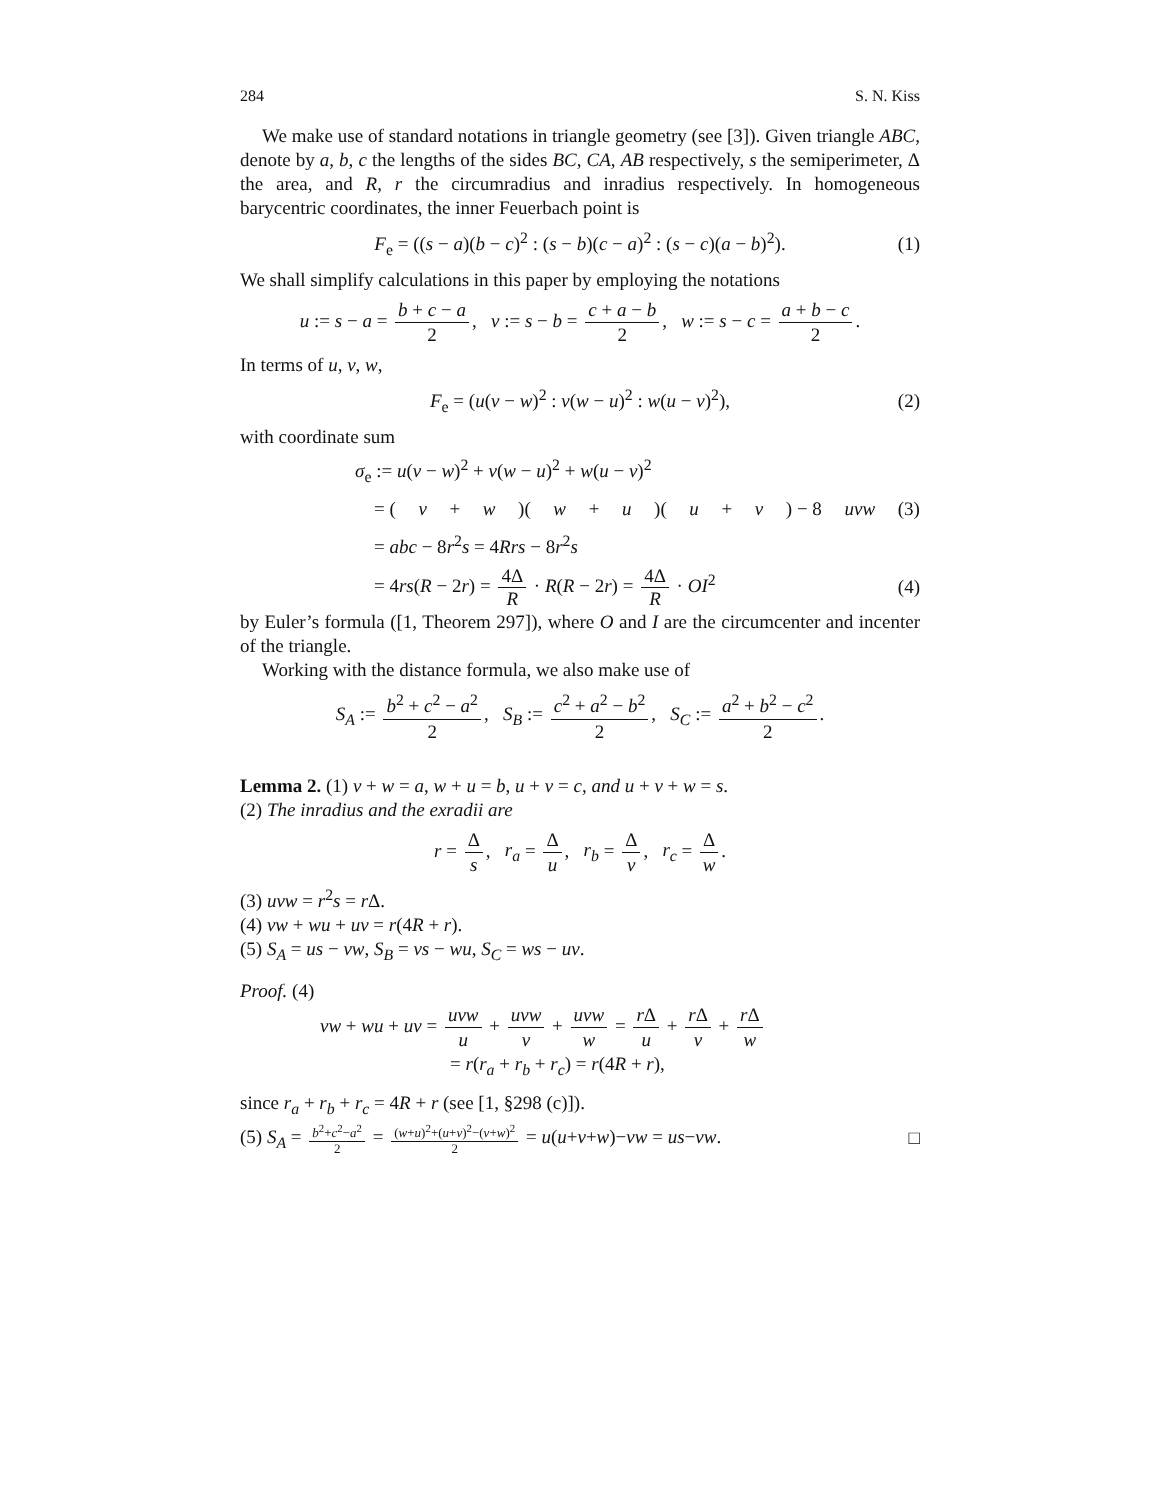284 S. N. Kiss
We make use of standard notations in triangle geometry (see [3]). Given triangle ABC, denote by a, b, c the lengths of the sides BC, CA, AB respectively, s the semiperimeter, Δ the area, and R, r the circumradius and inradius respectively. In homogeneous barycentric coordinates, the inner Feuerbach point is
F<sub>e</sub> = ((s − a)(b − c)<sup>2</sup> : (s − b)(c − a)<sup>2</sup> : (s − c)(a − b)<sup>2</sup>). (1)
We shall simplify calculations in this paper by employing the notations
u := s − a = b + c − a 2, v := s − b = c + a − b 2, w := s − c = a + b − c 2.
In terms of u, v, w,
F<sub>e</sub> = (u(v − w)<sup>2</sup> : v(w − u)<sup>2</sup> : w(u − v)<sup>2</sup>), (2)
with coordinate sum
σ<sub>e</sub> := u(v − w)<sup>2</sup> + v(w − u)<sup>2</sup> + w(u − v)<sup>2</sup>
= (v + w)(w + u)(u + v) − 8 uvw (3)
= abc − 8r<sup>2</sup>s = 4Rrs − 8r<sup>2</sup>s
= 4rs(R − 2r) = 4Δ R · R(R − 2r) = 4Δ R · OI<sup>2</sup> (4)
by Euler’s formula ([1, Theorem 297]), where O and I are the circumcenter and incenter of the triangle.
Working with the distance formula, we also make use of
S<sub>A</sub> := b<sup>2</sup> + c<sup>2</sup> − a<sup>2</sup> 2, S<sub>B</sub> := c<sup>2</sup> + a<sup>2</sup> − b<sup>2</sup> 2, S<sub>C</sub> := a<sup>2</sup> + b<sup>2</sup> − c<sup>2</sup> 2.
Lemma 2. (1) v + w = a, w + u = b, u + v = c, and u + v + w = s.
(2) The inradius and the exradii are
r = Δ s, r<sub>a</sub> = Δ u, r<sub>b</sub> = Δ v, r<sub>c</sub> = Δ w.
(3) uvw = r<sup>2</sup>s = r Δ.
(4) vw + wu + uv = r(4R + r).
(5) S<sub>A</sub> = us − vw, S<sub>B</sub> = vs − wu, S<sub>C</sub> = ws − uv.
Proof. (4)
vw + wu + uv = uvw u + uvw v + uvw w = r Δ u + r Δ v + r Δ w
= r(r<sub>a</sub> + r<sub>b</sub> + r<sub>c</sub>) = r(4R + r),
since r<sub>a</sub> + r<sub>b</sub> + r<sub>c</sub> = 4R + r (see [1, §298 (c)]).
(5) S<sub>A</sub> = b<sup>2</sup>+c<sup>2</sup>−a<sup>2</sup> 2 = (w+u)<sup>2</sup>+(u+v)<sup>2</sup>−(v+w)<sup>2</sup> 2 = u(u+v+w)−vw = us−vw. □